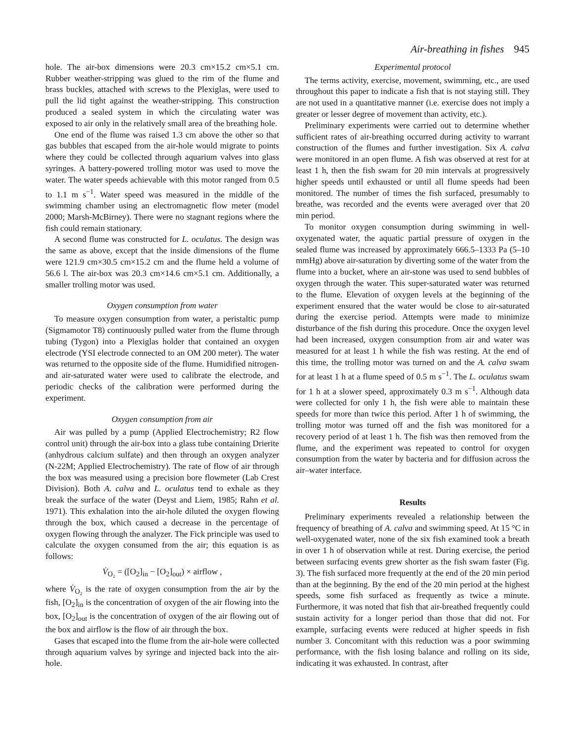Air-breathing in fishes 945
hole. The air-box dimensions were 20.3 cm×15.2 cm×5.1 cm. Rubber weather-stripping was glued to the rim of the flume and brass buckles, attached with screws to the Plexiglas, were used to pull the lid tight against the weather-stripping. This construction produced a sealed system in which the circulating water was exposed to air only in the relatively small area of the breathing hole.
One end of the flume was raised 1.3 cm above the other so that gas bubbles that escaped from the air-hole would migrate to points where they could be collected through aquarium valves into glass syringes. A battery-powered trolling motor was used to move the water. The water speeds achievable with this motor ranged from 0.5 to 1.1 m s<sup>−1</sup>. Water speed was measured in the middle of the swimming chamber using an electromagnetic flow meter (model 2000; Marsh-McBirney). There were no stagnant regions where the fish could remain stationary.
A second flume was constructed for L. oculatus. The design was the same as above, except that the inside dimensions of the flume were 121.9 cm×30.5 cm×15.2 cm and the flume held a volume of 56.6 l. The air-box was 20.3 cm×14.6 cm×5.1 cm. Additionally, a smaller trolling motor was used.
Oxygen consumption from water
To measure oxygen consumption from water, a peristaltic pump (Sigmamotor T8) continuously pulled water from the flume through tubing (Tygon) into a Plexiglas holder that contained an oxygen electrode (YSI electrode connected to an OM 200 meter). The water was returned to the opposite side of the flume. Humidified nitrogen- and air-saturated water were used to calibrate the electrode, and periodic checks of the calibration were performed during the experiment.
Oxygen consumption from air
Air was pulled by a pump (Applied Electrochemistry; R2 flow control unit) through the air-box into a glass tube containing Drierite (anhydrous calcium sulfate) and then through an oxygen analyzer (N-22M; Applied Electrochemistry). The rate of flow of air through the box was measured using a precision bore flowmeter (Lab Crest Division). Both A. calva and L. oculatus tend to exhale as they break the surface of the water (Deyst and Liem, 1985; Rahn et al. 1971). This exhalation into the air-hole diluted the oxygen flowing through the box, which caused a decrease in the percentage of oxygen flowing through the analyzer. The Fick principle was used to calculate the oxygen consumed from the air; this equation is as follows:
V̇<sub>O₂</sub> = ([O<sub>2</sub>]<sub>in</sub> − [O<sub>2</sub>]<sub>out</sub>) × airflow ,
where V̇<sub>O₂</sub> is the rate of oxygen consumption from the air by the fish, [O<sub>2</sub>]<sub>in</sub> is the concentration of oxygen of the air flowing into the box, [O<sub>2</sub>]<sub>out</sub> is the concentration of oxygen of the air flowing out of the box and airflow is the flow of air through the box.
Gases that escaped into the flume from the air-hole were collected through aquarium valves by syringe and injected back into the air-hole.
Experimental protocol
The terms activity, exercise, movement, swimming, etc., are used throughout this paper to indicate a fish that is not staying still. They are not used in a quantitative manner (i.e. exercise does not imply a greater or lesser degree of movement than activity, etc.).
Preliminary experiments were carried out to determine whether sufficient rates of air-breathing occurred during activity to warrant construction of the flumes and further investigation. Six A. calva were monitored in an open flume. A fish was observed at rest for at least 1 h, then the fish swam for 20 min intervals at progressively higher speeds until exhausted or until all flume speeds had been monitored. The number of times the fish surfaced, presumably to breathe, was recorded and the events were averaged over that 20 min period.
To monitor oxygen consumption during swimming in well-oxygenated water, the aquatic partial pressure of oxygen in the sealed flume was increased by approximately 666.5–1333 Pa (5–10 mmHg) above air-saturation by diverting some of the water from the flume into a bucket, where an air-stone was used to send bubbles of oxygen through the water. This super-saturated water was returned to the flume. Elevation of oxygen levels at the beginning of the experiment ensured that the water would be close to air-saturated during the exercise period. Attempts were made to minimize disturbance of the fish during this procedure. Once the oxygen level had been increased, oxygen consumption from air and water was measured for at least 1 h while the fish was resting. At the end of this time, the trolling motor was turned on and the A. calva swam for at least 1 h at a flume speed of 0.5 m s<sup>−1</sup>. The L. oculatus swam for 1 h at a slower speed, approximately 0.3 m s<sup>−1</sup>. Although data were collected for only 1 h, the fish were able to maintain these speeds for more than twice this period. After 1 h of swimming, the trolling motor was turned off and the fish was monitored for a recovery period of at least 1 h. The fish was then removed from the flume, and the experiment was repeated to control for oxygen consumption from the water by bacteria and for diffusion across the air–water interface.
Results
Preliminary experiments revealed a relationship between the frequency of breathing of A. calva and swimming speed. At 15 °C in well-oxygenated water, none of the six fish examined took a breath in over 1 h of observation while at rest. During exercise, the period between surfacing events grew shorter as the fish swam faster (Fig. 3). The fish surfaced more frequently at the end of the 20 min period than at the beginning. By the end of the 20 min period at the highest speeds, some fish surfaced as frequently as twice a minute. Furthermore, it was noted that fish that air-breathed frequently could sustain activity for a longer period than those that did not. For example, surfacing events were reduced at higher speeds in fish number 3. Concomitant with this reduction was a poor swimming performance, with the fish losing balance and rolling on its side, indicating it was exhausted. In contrast, after